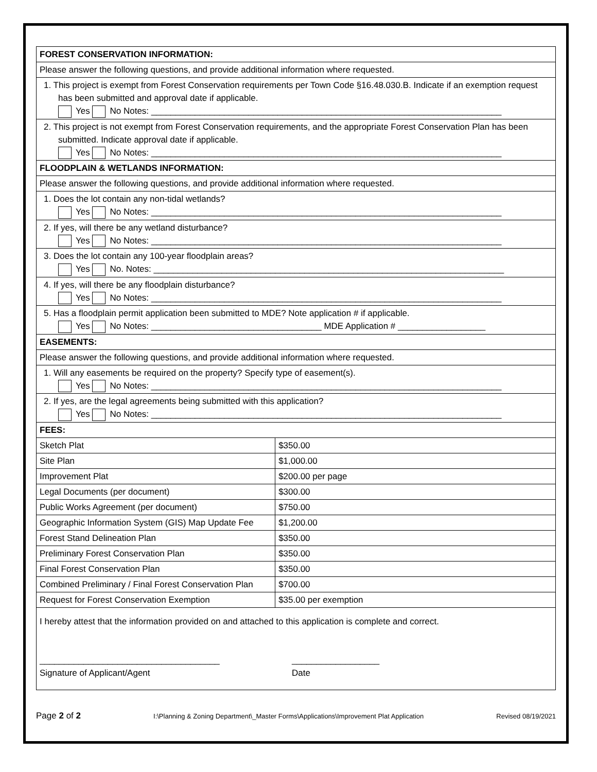| FOREST CONSERVATION INFORMATION: | |
| Please answer the following questions, and provide additional information where requested. | |
| 1. This project is exempt from Forest Conservation requirements per Town Code §16.48.030.B. Indicate if an exemption request has been submitted and approval date if applicable. Yes No Notes: ________________________________________________________________________ | |
| 2. This project is not exempt from Forest Conservation requirements, and the appropriate Forest Conservation Plan has been submitted. Indicate approval date if applicable. Yes No Notes: ________________________________________________________________________ | |
| FLOODPLAIN & WETLANDS INFORMATION: | |
| Please answer the following questions, and provide additional information where requested. | |
| 1. Does the lot contain any non-tidal wetlands? Yes No Notes: ________________________________________________________________________ | |
| 2. If yes, will there be any wetland disturbance? Yes No Notes: ________________________________________________________________________ | |
| 3. Does the lot contain any 100-year floodplain areas? Yes No. Notes: ________________________________________________________________________ | |
| 4. If yes, will there be any floodplain disturbance? Yes No Notes: ________________________________________________________________________ | |
| 5. Has a floodplain permit application been submitted to MDE? Note application # if applicable. Yes No Notes: ___________________________________ MDE Application # __________________ | |
| EASEMENTS: | |
| Please answer the following questions, and provide additional information where requested. | |
| 1. Will any easements be required on the property? Specify type of easement(s). Yes No Notes: ________________________________________________________________________ | |
| 2. If yes, are the legal agreements being submitted with this application? Yes No Notes: ________________________________________________________________________ | |
| FEES: | |
| Sketch Plat | $350.00 |
| Site Plan | $1,000.00 |
| Improvement Plat | $200.00 per page |
| Legal Documents (per document) | $300.00 |
| Public Works Agreement (per document) | $750.00 |
| Geographic Information System (GIS) Map Update Fee | $1,200.00 |
| Forest Stand Delineation Plan | $350.00 |
| Preliminary Forest Conservation Plan | $350.00 |
| Final Forest Conservation Plan | $350.00 |
| Combined Preliminary / Final Forest Conservation Plan | $700.00 |
| Request for Forest Conservation Exemption | $35.00 per exemption |
| I hereby attest that the information provided on and attached to this application is complete and correct. _____________________________________ Signature of Applicant/Agent __________________ Date | |
Page 2 of 2 I:\Planning & Zoning Department\_Master Forms\Applications\Improvement Plat Application Revised 08/19/2021